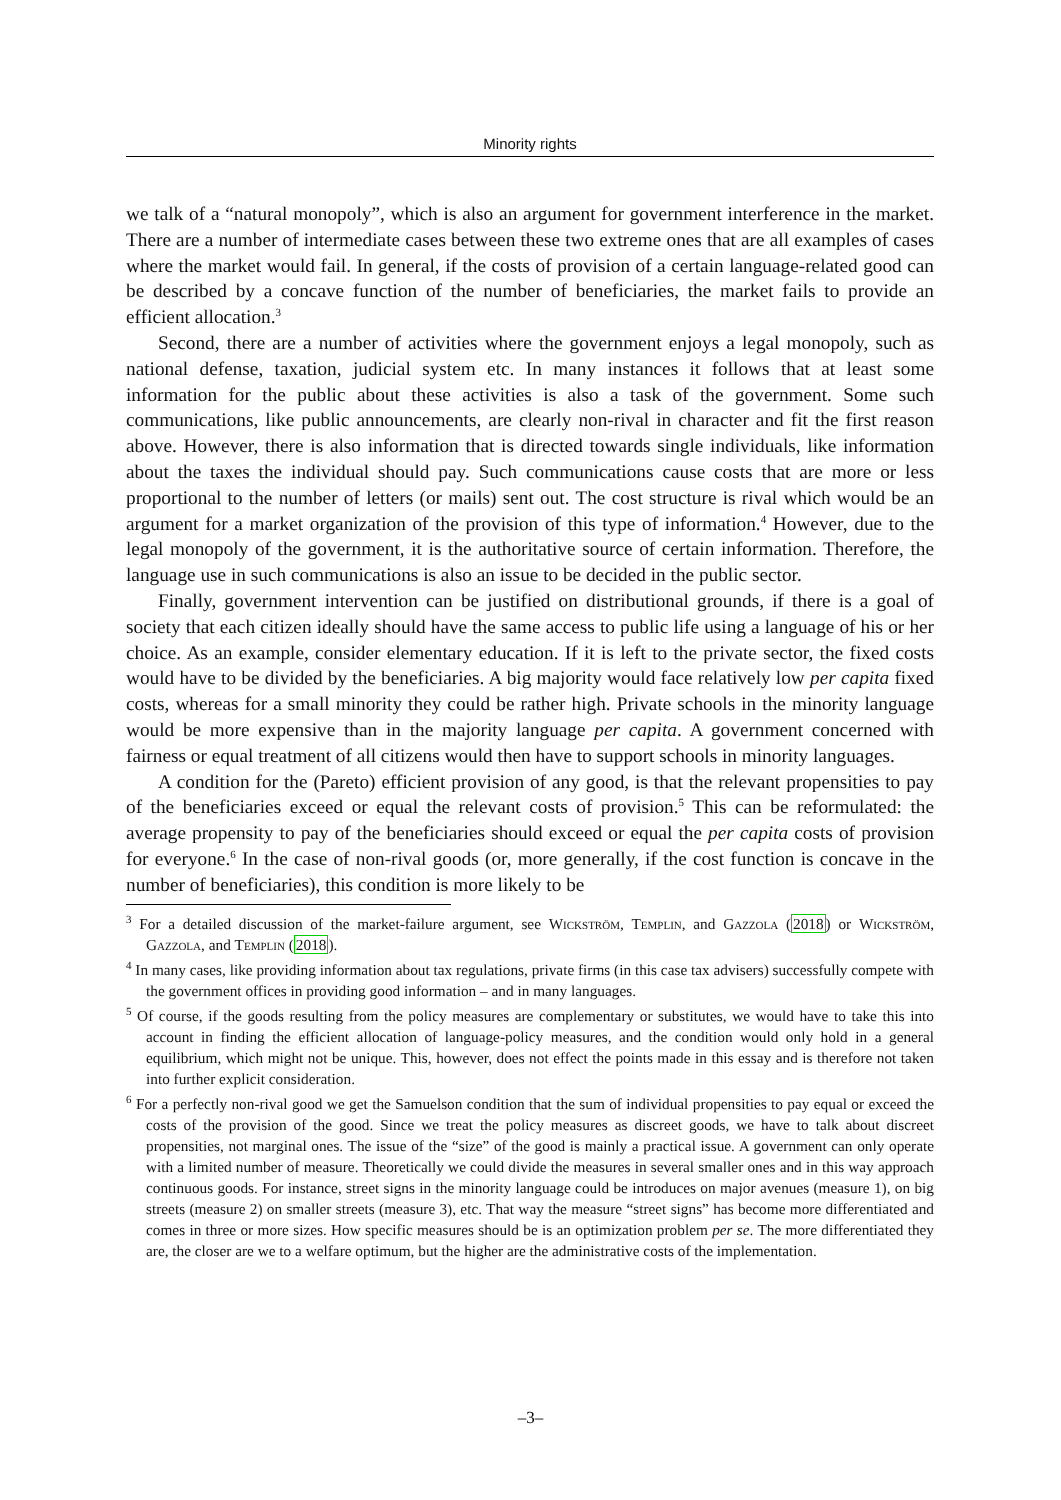Minority rights
we talk of a “natural monopoly”, which is also an argument for government interference in the market. There are a number of intermediate cases between these two extreme ones that are all examples of cases where the market would fail. In general, if the costs of provision of a certain language-related good can be described by a concave function of the number of beneficiaries, the market fails to provide an efficient allocation.<sup>3</sup>
Second, there are a number of activities where the government enjoys a legal monopoly, such as national defense, taxation, judicial system etc. In many instances it follows that at least some information for the public about these activities is also a task of the government. Some such communications, like public announcements, are clearly non-rival in character and fit the first reason above. However, there is also information that is directed towards single individuals, like information about the taxes the individual should pay. Such communications cause costs that are more or less proportional to the number of letters (or mails) sent out. The cost structure is rival which would be an argument for a market organization of the provision of this type of information.<sup>4</sup> However, due to the legal monopoly of the government, it is the authoritative source of certain information. Therefore, the language use in such communications is also an issue to be decided in the public sector.
Finally, government intervention can be justified on distributional grounds, if there is a goal of society that each citizen ideally should have the same access to public life using a language of his or her choice. As an example, consider elementary education. If it is left to the private sector, the fixed costs would have to be divided by the beneficiaries. A big majority would face relatively low per capita fixed costs, whereas for a small minority they could be rather high. Private schools in the minority language would be more expensive than in the majority language per capita. A government concerned with fairness or equal treatment of all citizens would then have to support schools in minority languages.
A condition for the (Pareto) efficient provision of any good, is that the relevant propensities to pay of the beneficiaries exceed or equal the relevant costs of provision.<sup>5</sup> This can be reformulated: the average propensity to pay of the beneficiaries should exceed or equal the per capita costs of provision for everyone.<sup>6</sup> In the case of non-rival goods (or, more generally, if the cost function is concave in the number of beneficiaries), this condition is more likely to be
<sup>3</sup> For a detailed discussion of the market-failure argument, see Wickström, Templin, and Gazzola (2018) or Wickström, Gazzola, and Templin (2018).
<sup>4</sup> In many cases, like providing information about tax regulations, private firms (in this case tax advisers) successfully compete with the government offices in providing good information – and in many languages.
<sup>5</sup> Of course, if the goods resulting from the policy measures are complementary or substitutes, we would have to take this into account in finding the efficient allocation of language-policy measures, and the condition would only hold in a general equilibrium, which might not be unique. This, however, does not effect the points made in this essay and is therefore not taken into further explicit consideration.
<sup>6</sup> For a perfectly non-rival good we get the Samuelson condition that the sum of individual propensities to pay equal or exceed the costs of the provision of the good. Since we treat the policy measures as discreet goods, we have to talk about discreet propensities, not marginal ones. The issue of the “size” of the good is mainly a practical issue. A government can only operate with a limited number of measure. Theoretically we could divide the measures in several smaller ones and in this way approach continuous goods. For instance, street signs in the minority language could be introduces on major avenues (measure 1), on big streets (measure 2) on smaller streets (measure 3), etc. That way the measure “street signs” has become more differentiated and comes in three or more sizes. How specific measures should be is an optimization problem per se. The more differentiated they are, the closer are we to a welfare optimum, but the higher are the administrative costs of the implementation.
–3–